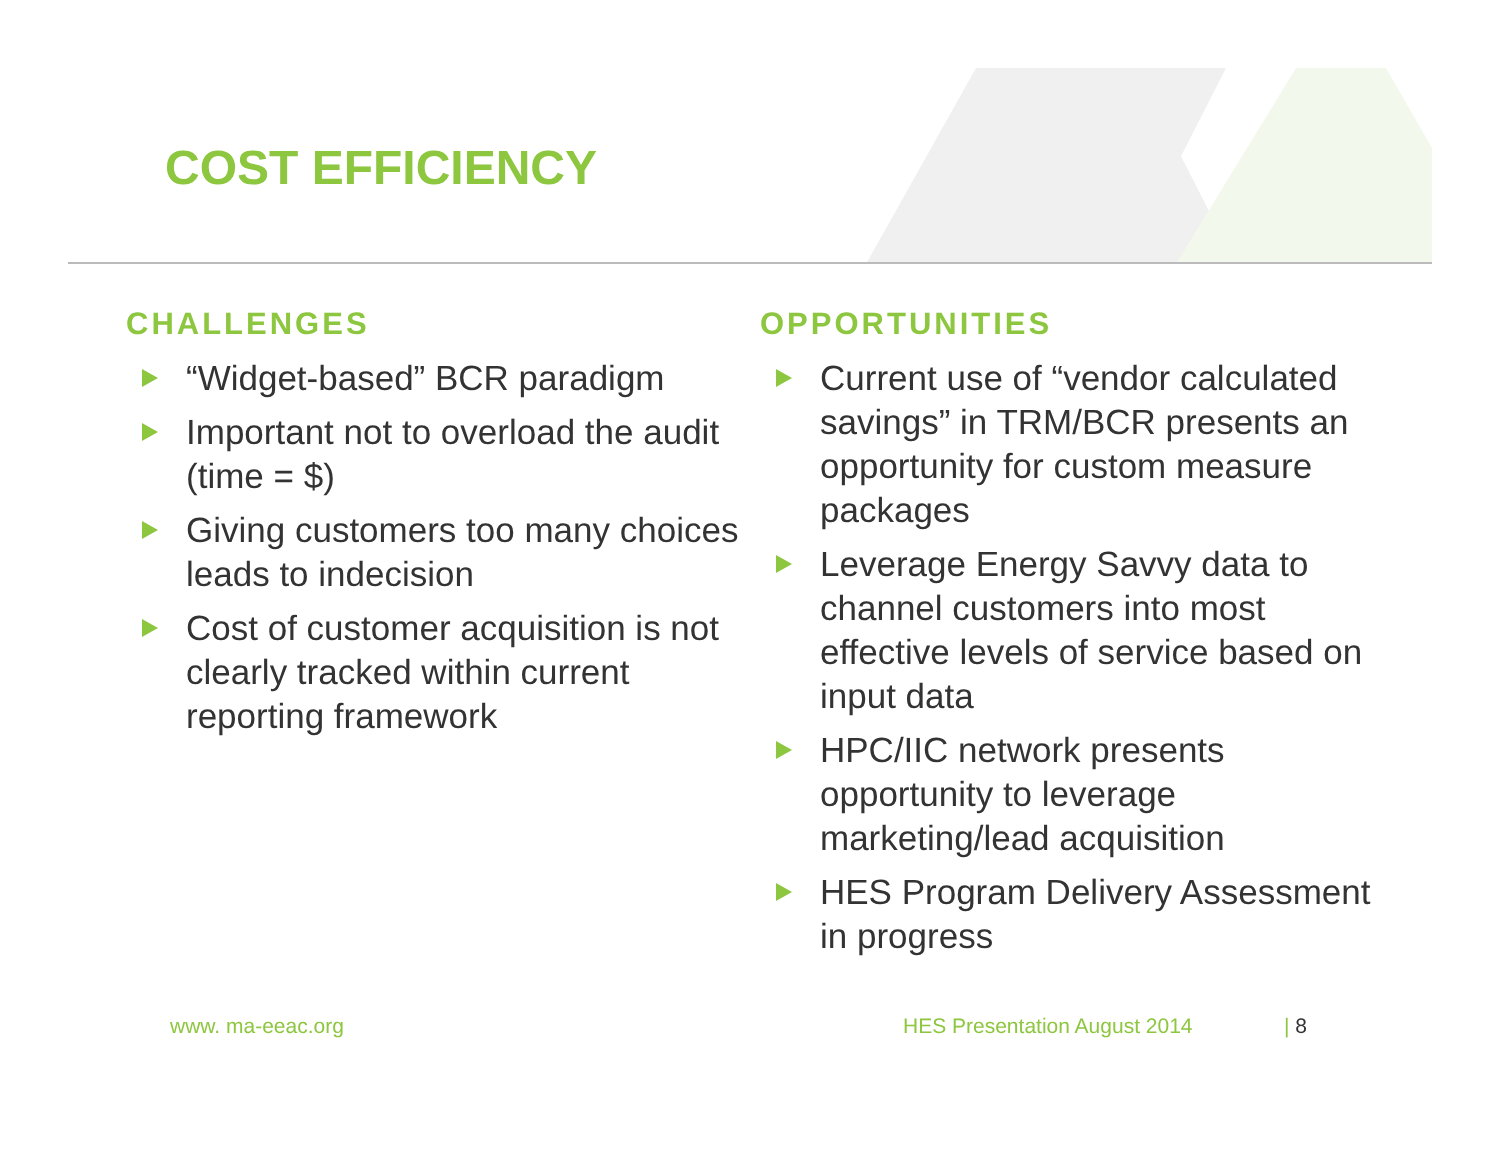COST EFFICIENCY
CHALLENGES
“Widget-based” BCR paradigm
Important not to overload the audit (time = $)
Giving customers too many choices leads to indecision
Cost of customer acquisition is not clearly tracked within current reporting framework
OPPORTUNITIES
Current use of “vendor calculated savings” in TRM/BCR presents an opportunity for custom measure packages
Leverage Energy Savvy data to channel customers into most effective levels of service based on input data
HPC/IIC network presents opportunity to leverage marketing/lead acquisition
HES Program Delivery Assessment in progress
www. ma-eeac.org HES Presentation August 2014 | 8